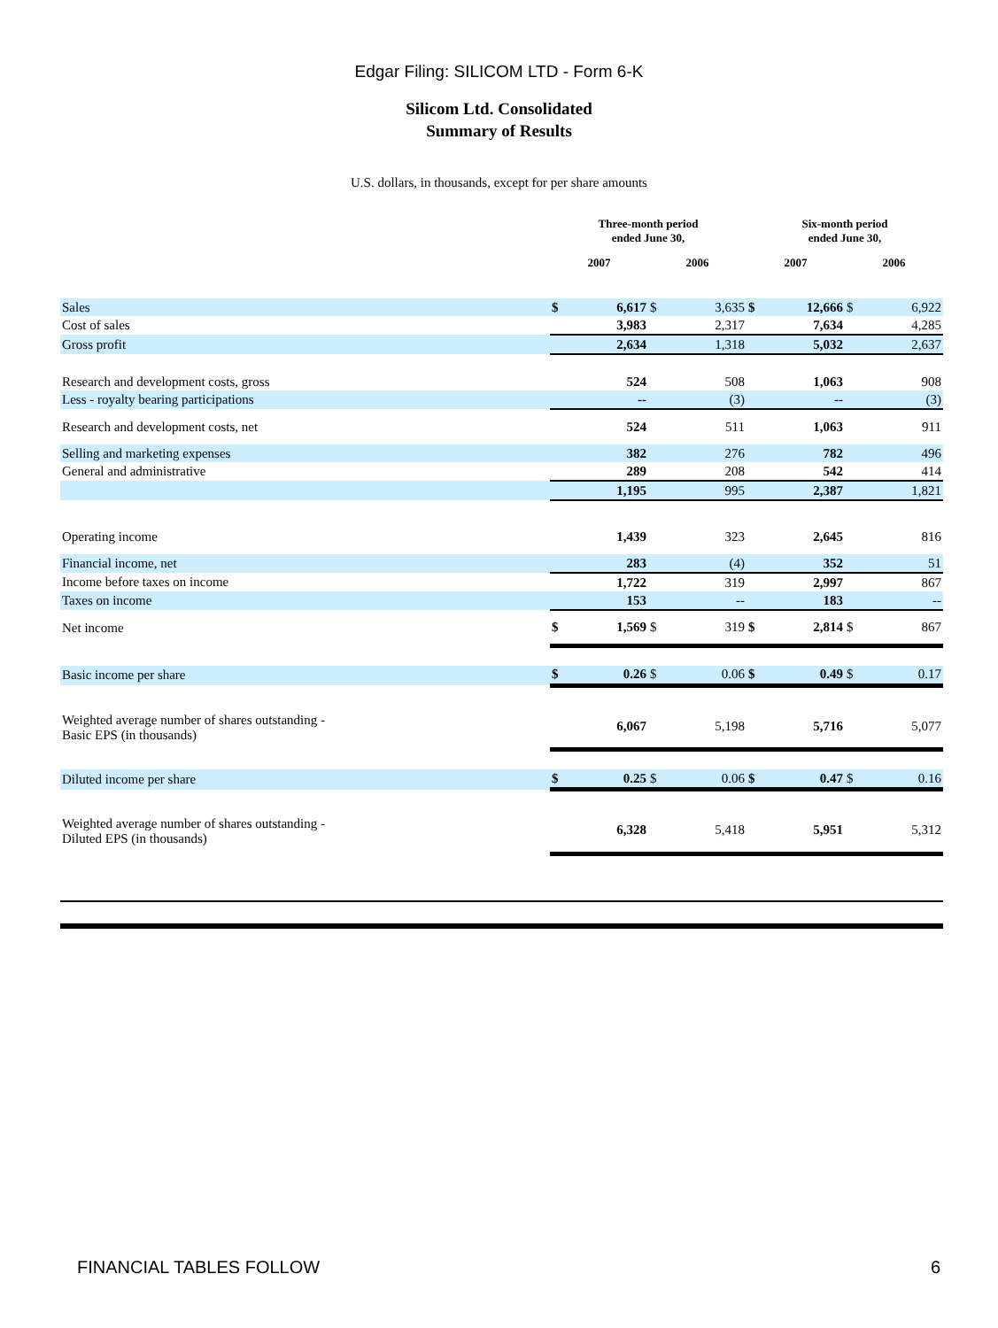Edgar Filing: SILICOM LTD - Form 6-K
Silicom Ltd. Consolidated
Summary of Results
U.S. dollars, in thousands, except for per share amounts
| | Three-month period ended June 30, | | | | Six-month period ended June 30, | | | |
| --- | --- | --- | --- | --- | --- | --- | --- | --- |
| | 2007 | | 2006 | | 2007 | | 2006 | |
| Sales | $ | 6,617 | $ | 3,635 | $ | 12,666 | $ | 6,922 |
| Cost of sales | | 3,983 | | 2,317 | | 7,634 | | 4,285 |
| Gross profit | | 2,634 | | 1,318 | | 5,032 | | 2,637 |
| Research and development costs, gross | | 524 | | 508 | | 1,063 | | 908 |
| Less - royalty bearing participations | | -- | | (3) | | -- | | (3) |
| Research and development costs, net | | 524 | | 511 | | 1,063 | | 911 |
| Selling and marketing expenses | | 382 | | 276 | | 782 | | 496 |
| General and administrative | | 289 | | 208 | | 542 | | 414 |
| | | 1,195 | | 995 | | 2,387 | | 1,821 |
| Operating income | | 1,439 | | 323 | | 2,645 | | 816 |
| Financial income, net | | 283 | | (4) | | 352 | | 51 |
| Income before taxes on income | | 1,722 | | 319 | | 2,997 | | 867 |
| Taxes on income | | 153 | | -- | | 183 | | -- |
| Net income | $ | 1,569 | $ | 319 | $ | 2,814 | $ | 867 |
| Basic income per share | $ | 0.26 | $ | 0.06 | $ | 0.49 | $ | 0.17 |
| Weighted average number of shares outstanding - Basic EPS (in thousands) | | 6,067 | | 5,198 | | 5,716 | | 5,077 |
| Diluted income per share | $ | 0.25 | $ | 0.06 | $ | 0.47 | $ | 0.16 |
| Weighted average number of shares outstanding - Diluted EPS (in thousands) | | 6,328 | | 5,418 | | 5,951 | | 5,312 |
FINANCIAL TABLES FOLLOW 6